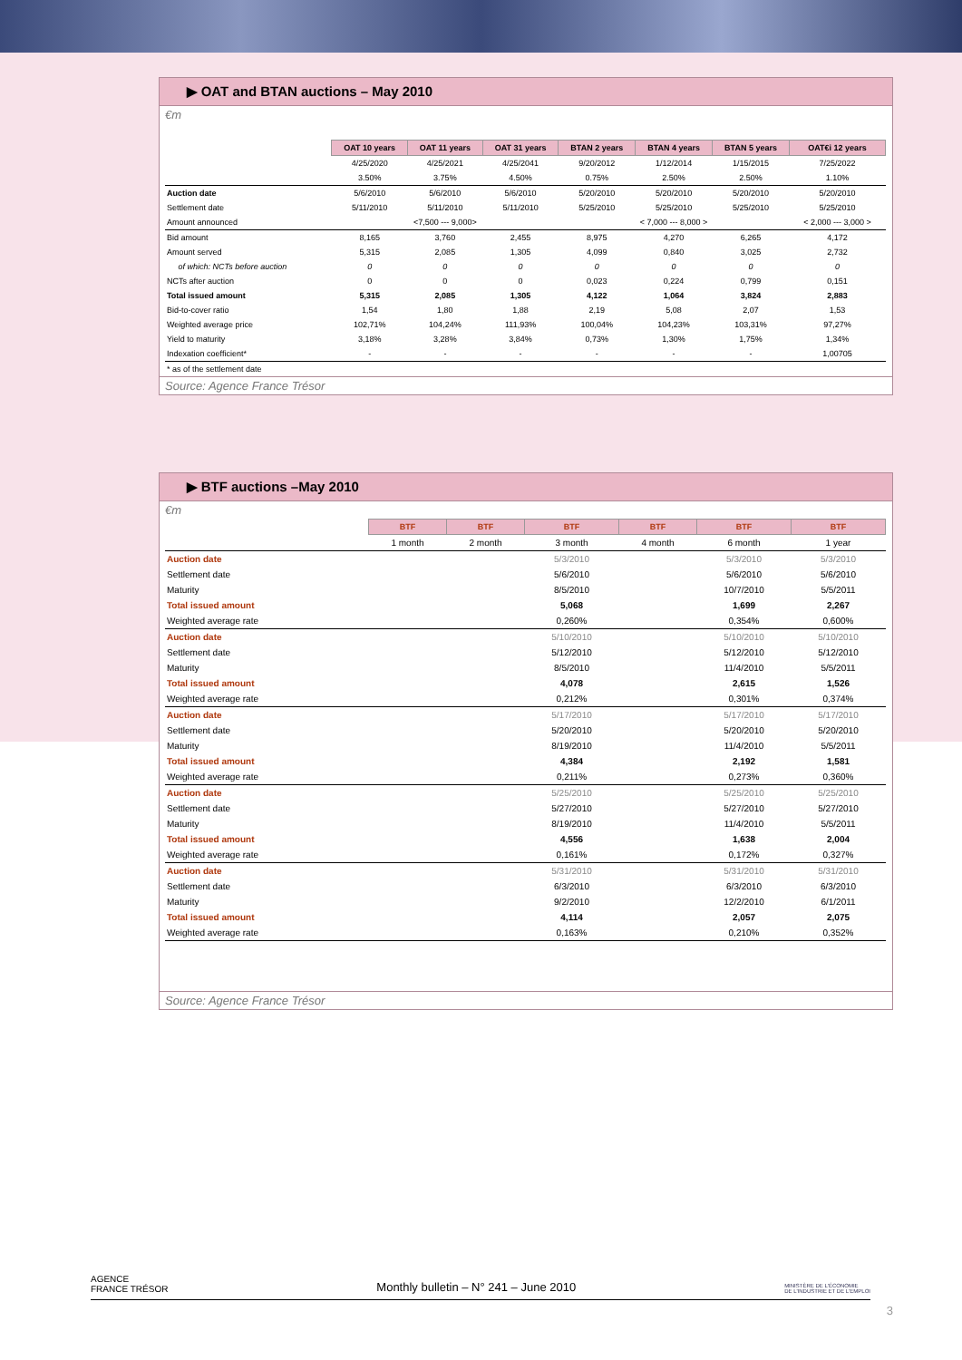▶ OAT and BTAN auctions – May 2010
€m
| | OAT 10 years | OAT 11 years | OAT 31 years | BTAN 2 years | BTAN 4 years | BTAN 5 years | OAT€i 12 years |
| | 4/25/2020 | 4/25/2021 | 4/25/2041 | 9/20/2012 | 1/12/2014 | 1/15/2015 | 7/25/2022 |
| | 3.50% | 3.75% | 4.50% | 0.75% | 2.50% | 2.50% | 1.10% |
| Auction date | 5/6/2010 | 5/6/2010 | 5/6/2010 | 5/20/2010 | 5/20/2010 | 5/20/2010 | 5/20/2010 |
| Settlement date | 5/11/2010 | 5/11/2010 | 5/11/2010 | 5/25/2010 | 5/25/2010 | 5/25/2010 | 5/25/2010 |
| Amount announced | <7,500 --- 9,000> | | | < 7,000 --- 8,000 > | | | < 2,000 --- 3,000 > |
| Bid amount | 8,165 | 3,760 | 2,455 | 8,975 | 4,270 | 6,265 | 4,172 |
| Amount served | 5,315 | 2,085 | 1,305 | 4,099 | 0,840 | 3,025 | 2,732 |
| of which: NCTs before auction | 0 | 0 | 0 | 0 | 0 | 0 | 0 |
| NCTs after auction | 0 | 0 | 0 | 0,023 | 0,224 | 0,799 | 0,151 |
| Total issued amount | 5,315 | 2,085 | 1,305 | 4,122 | 1,064 | 3,824 | 2,883 |
| Bid-to-cover ratio | 1,54 | 1,80 | 1,88 | 2,19 | 5,08 | 2,07 | 1,53 |
| Weighted average price | 102,71% | 104,24% | 111,93% | 100,04% | 104,23% | 103,31% | 97,27% |
| Yield to maturity | 3,18% | 3,28% | 3,84% | 0,73% | 1,30% | 1,75% | 1,34% |
| Indexation coefficient* | - | - | - | - | - | - | 1,00705 |
| * as of the settlement date | | | | | | | |
Source: Agence France Trésor
▶ BTF auctions –May 2010
€m
| | BTF | BTF | BTF | BTF | BTF | BTF |
| | 1 month | 2 month | 3 month | 4 month | 6 month | 1 year |
| Auction date | | | 5/3/2010 | | 5/3/2010 | 5/3/2010 |
| Settlement date | | | 5/6/2010 | | 5/6/2010 | 5/6/2010 |
| Maturity | | | 8/5/2010 | | 10/7/2010 | 5/5/2011 |
| Total issued amount | | | 5,068 | | 1,699 | 2,267 |
| Weighted average rate | | | 0,260% | | 0,354% | 0,600% |
| Auction date | | | 5/10/2010 | | 5/10/2010 | 5/10/2010 |
| Settlement date | | | 5/12/2010 | | 5/12/2010 | 5/12/2010 |
| Maturity | | | 8/5/2010 | | 11/4/2010 | 5/5/2011 |
| Total issued amount | | | 4,078 | | 2,615 | 1,526 |
| Weighted average rate | | | 0,212% | | 0,301% | 0,374% |
| Auction date | | | 5/17/2010 | | 5/17/2010 | 5/17/2010 |
| Settlement date | | | 5/20/2010 | | 5/20/2010 | 5/20/2010 |
| Maturity | | | 8/19/2010 | | 11/4/2010 | 5/5/2011 |
| Total issued amount | | | 4,384 | | 2,192 | 1,581 |
| Weighted average rate | | | 0,211% | | 0,273% | 0,360% |
| Auction date | | | 5/25/2010 | | 5/25/2010 | 5/25/2010 |
| Settlement date | | | 5/27/2010 | | 5/27/2010 | 5/27/2010 |
| Maturity | | | 8/19/2010 | | 11/4/2010 | 5/5/2011 |
| Total issued amount | | | 4,556 | | 1,638 | 2,004 |
| Weighted average rate | | | 0,161% | | 0,172% | 0,327% |
| Auction date | | | 5/31/2010 | | 5/31/2010 | 5/31/2010 |
| Settlement date | | | 6/3/2010 | | 6/3/2010 | 6/3/2010 |
| Maturity | | | 9/2/2010 | | 12/2/2010 | 6/1/2011 |
| Total issued amount | | | 4,114 | | 2,057 | 2,075 |
| Weighted average rate | | | 0,163% | | 0,210% | 0,352% |
Source: Agence France Trésor
AGENCE
FRANCE TRÉSOR Monthly bulletin – N° 241 – June 2010 MINISTÈRE DE L'ÉCONOMIE
DE L'INDUSTRIE ET DE L'EMPLOI
3